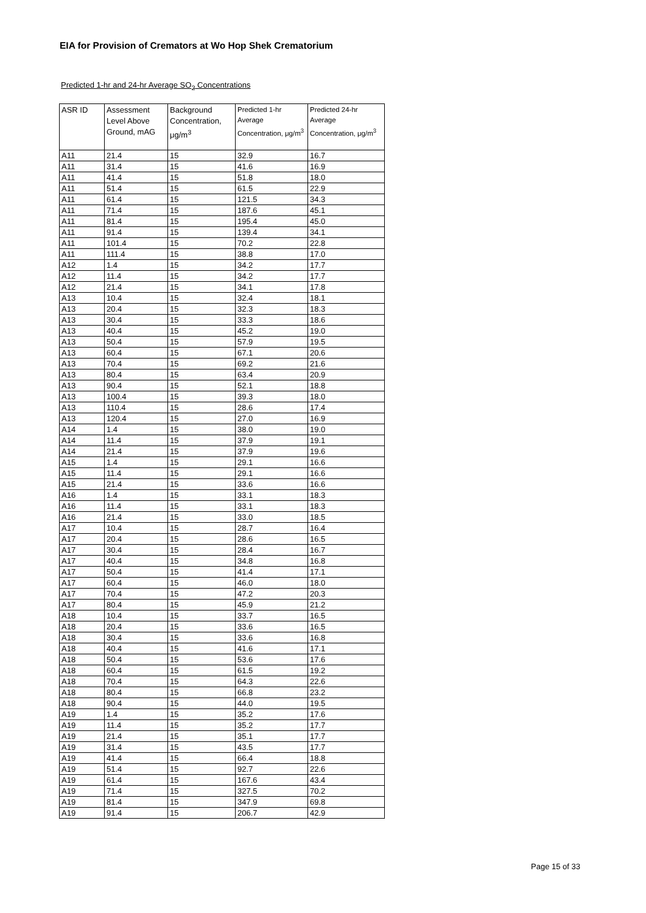EIA for Provision of Cremators at Wo Hop Shek Crematorium
Predicted 1-hr and 24-hr Average SO<sub>2</sub> Concentrations
| ASR ID | Assessment Level Above Ground, mAG | Background Concentration, μg/m<sup>3</sup> | Predicted 1-hr Average Concentration, μg/m<sup>3</sup> | Predicted 24-hr Average Concentration, μg/m<sup>3</sup> |
| --- | --- | --- | --- | --- |
| A11 | 21.4 | 15 | 32.9 | 16.7 |
| A11 | 31.4 | 15 | 41.6 | 16.9 |
| A11 | 41.4 | 15 | 51.8 | 18.0 |
| A11 | 51.4 | 15 | 61.5 | 22.9 |
| A11 | 61.4 | 15 | 121.5 | 34.3 |
| A11 | 71.4 | 15 | 187.6 | 45.1 |
| A11 | 81.4 | 15 | 195.4 | 45.0 |
| A11 | 91.4 | 15 | 139.4 | 34.1 |
| A11 | 101.4 | 15 | 70.2 | 22.8 |
| A11 | 111.4 | 15 | 38.8 | 17.0 |
| A12 | 1.4 | 15 | 34.2 | 17.7 |
| A12 | 11.4 | 15 | 34.2 | 17.7 |
| A12 | 21.4 | 15 | 34.1 | 17.8 |
| A13 | 10.4 | 15 | 32.4 | 18.1 |
| A13 | 20.4 | 15 | 32.3 | 18.3 |
| A13 | 30.4 | 15 | 33.3 | 18.6 |
| A13 | 40.4 | 15 | 45.2 | 19.0 |
| A13 | 50.4 | 15 | 57.9 | 19.5 |
| A13 | 60.4 | 15 | 67.1 | 20.6 |
| A13 | 70.4 | 15 | 69.2 | 21.6 |
| A13 | 80.4 | 15 | 63.4 | 20.9 |
| A13 | 90.4 | 15 | 52.1 | 18.8 |
| A13 | 100.4 | 15 | 39.3 | 18.0 |
| A13 | 110.4 | 15 | 28.6 | 17.4 |
| A13 | 120.4 | 15 | 27.0 | 16.9 |
| A14 | 1.4 | 15 | 38.0 | 19.0 |
| A14 | 11.4 | 15 | 37.9 | 19.1 |
| A14 | 21.4 | 15 | 37.9 | 19.6 |
| A15 | 1.4 | 15 | 29.1 | 16.6 |
| A15 | 11.4 | 15 | 29.1 | 16.6 |
| A15 | 21.4 | 15 | 33.6 | 16.6 |
| A16 | 1.4 | 15 | 33.1 | 18.3 |
| A16 | 11.4 | 15 | 33.1 | 18.3 |
| A16 | 21.4 | 15 | 33.0 | 18.5 |
| A17 | 10.4 | 15 | 28.7 | 16.4 |
| A17 | 20.4 | 15 | 28.6 | 16.5 |
| A17 | 30.4 | 15 | 28.4 | 16.7 |
| A17 | 40.4 | 15 | 34.8 | 16.8 |
| A17 | 50.4 | 15 | 41.4 | 17.1 |
| A17 | 60.4 | 15 | 46.0 | 18.0 |
| A17 | 70.4 | 15 | 47.2 | 20.3 |
| A17 | 80.4 | 15 | 45.9 | 21.2 |
| A18 | 10.4 | 15 | 33.7 | 16.5 |
| A18 | 20.4 | 15 | 33.6 | 16.5 |
| A18 | 30.4 | 15 | 33.6 | 16.8 |
| A18 | 40.4 | 15 | 41.6 | 17.1 |
| A18 | 50.4 | 15 | 53.6 | 17.6 |
| A18 | 60.4 | 15 | 61.5 | 19.2 |
| A18 | 70.4 | 15 | 64.3 | 22.6 |
| A18 | 80.4 | 15 | 66.8 | 23.2 |
| A18 | 90.4 | 15 | 44.0 | 19.5 |
| A19 | 1.4 | 15 | 35.2 | 17.6 |
| A19 | 11.4 | 15 | 35.2 | 17.7 |
| A19 | 21.4 | 15 | 35.1 | 17.7 |
| A19 | 31.4 | 15 | 43.5 | 17.7 |
| A19 | 41.4 | 15 | 66.4 | 18.8 |
| A19 | 51.4 | 15 | 92.7 | 22.6 |
| A19 | 61.4 | 15 | 167.6 | 43.4 |
| A19 | 71.4 | 15 | 327.5 | 70.2 |
| A19 | 81.4 | 15 | 347.9 | 69.8 |
| A19 | 91.4 | 15 | 206.7 | 42.9 |
Page 15 of 33